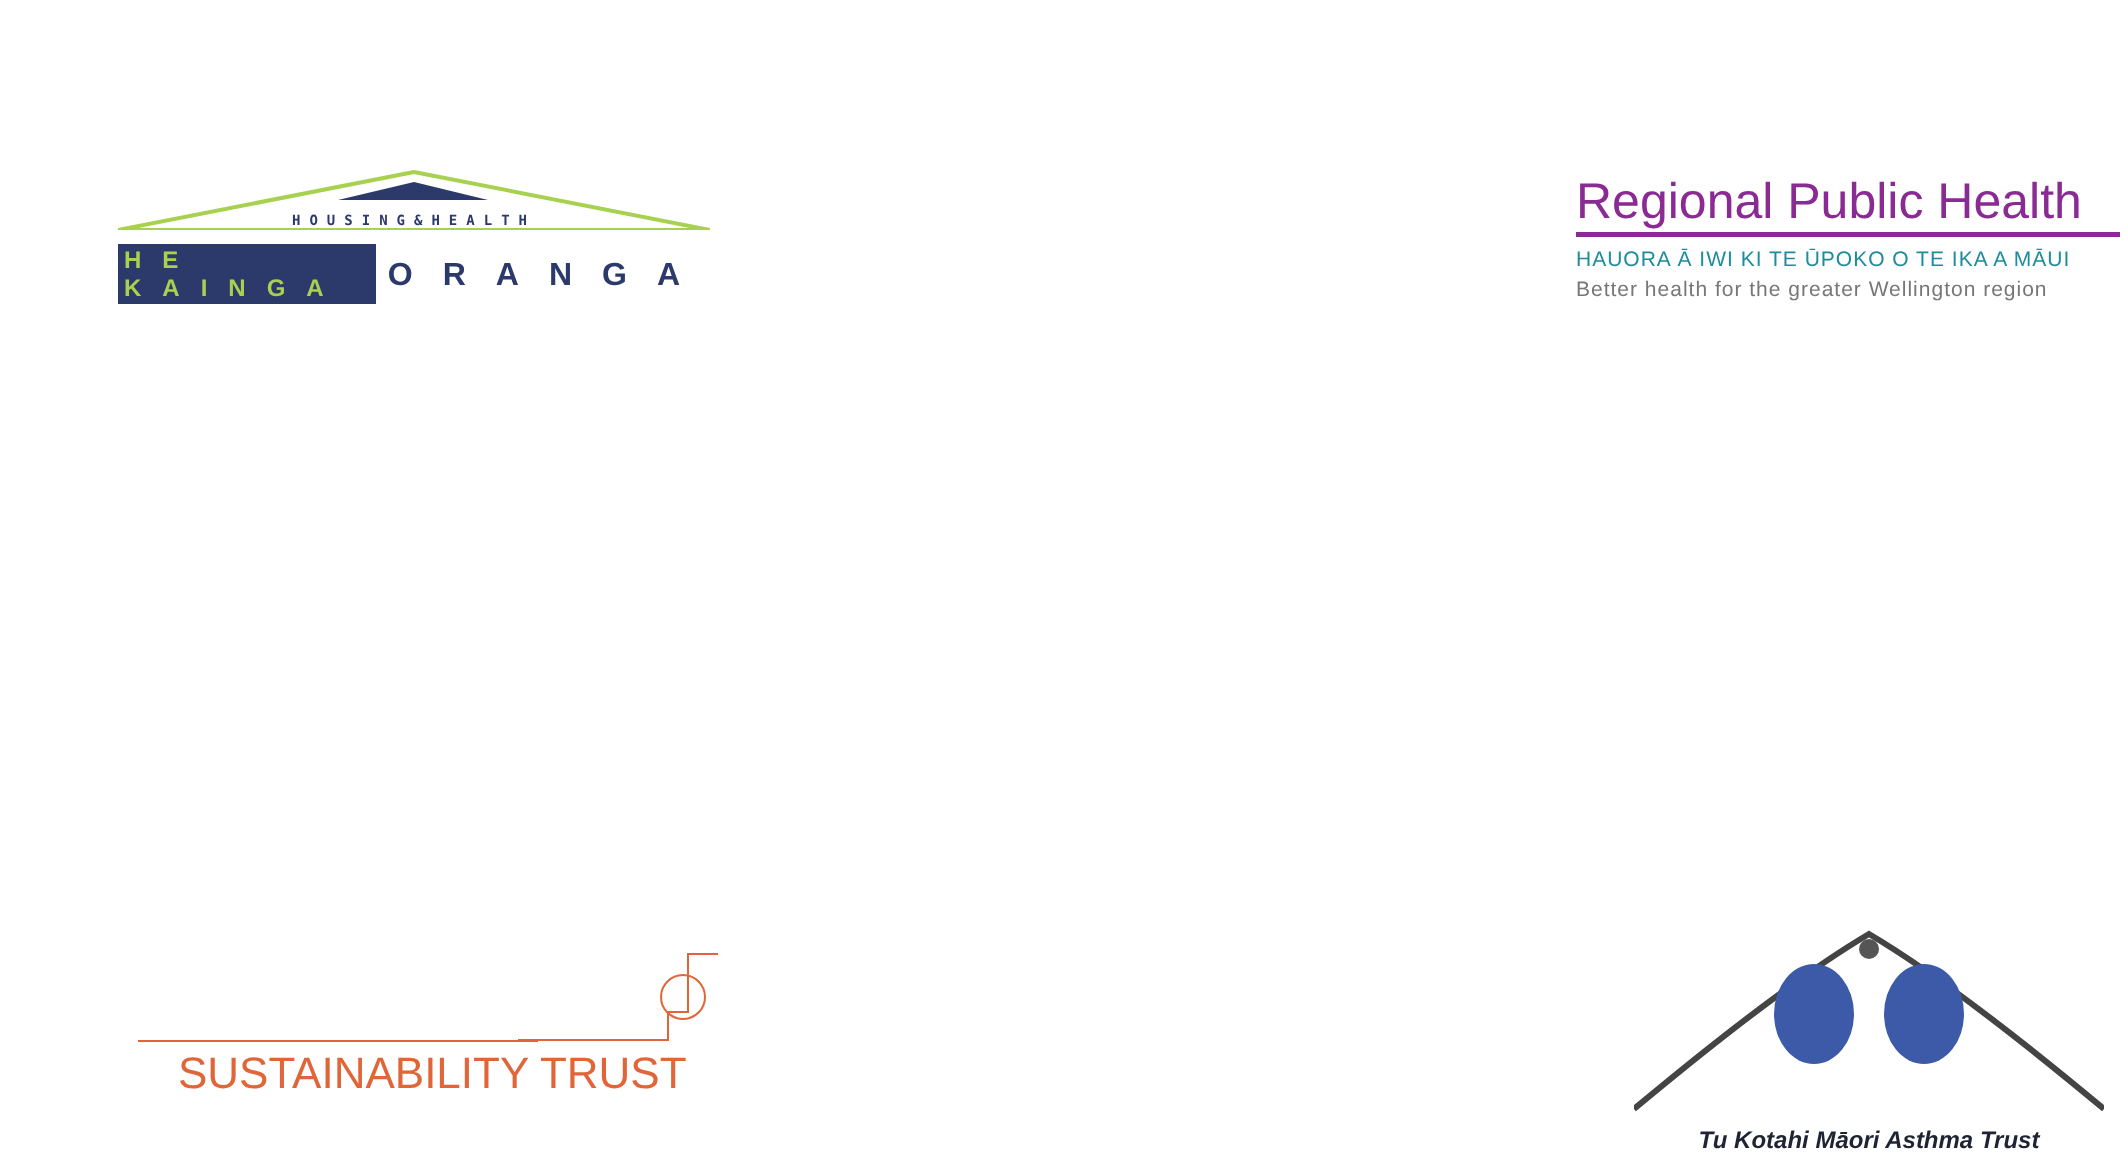HOUSING&HEALTH
HE KAINGA ORANGA
Regional Public Health
HAUORA Ā IWI KI TE ŪPOKO O TE IKA A MĀUI
Better health for the greater Wellington region
SUSTAINABILITY TRUST
Tu Kotahi Māori Asthma Trust